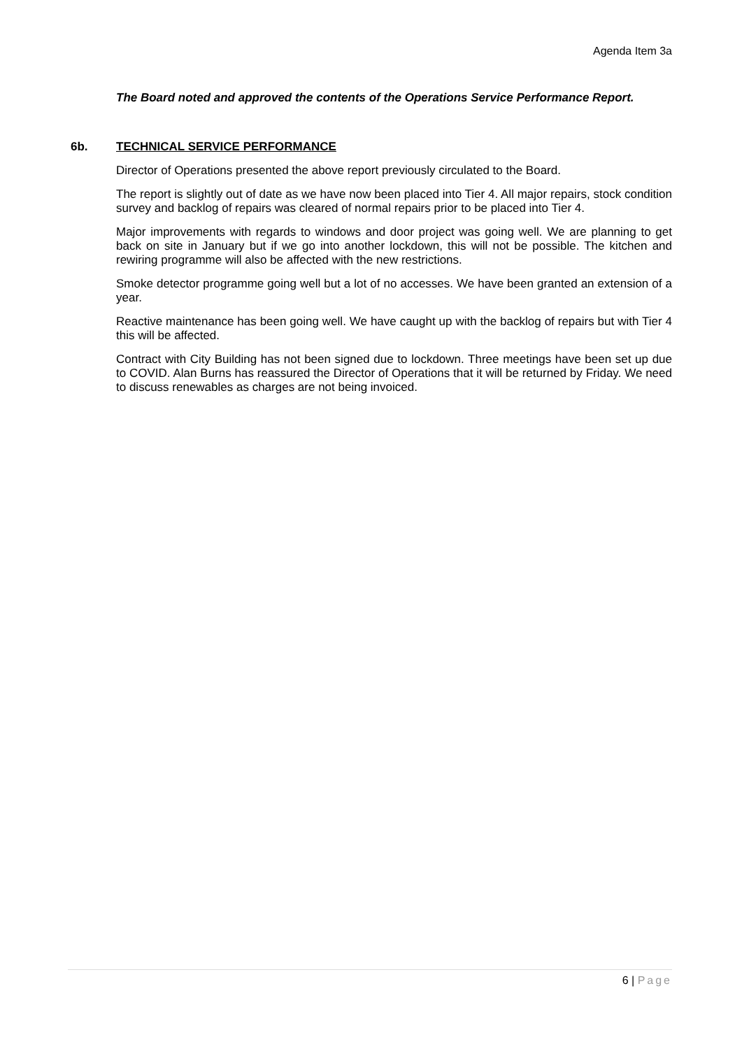Agenda Item 3a
The Board noted and approved the contents of the Operations Service Performance Report.
6b. TECHNICAL SERVICE PERFORMANCE
Director of Operations presented the above report previously circulated to the Board.
The report is slightly out of date as we have now been placed into Tier 4. All major repairs, stock condition survey and backlog of repairs was cleared of normal repairs prior to be placed into Tier 4.
Major improvements with regards to windows and door project was going well. We are planning to get back on site in January but if we go into another lockdown, this will not be possible. The kitchen and rewiring programme will also be affected with the new restrictions.
Smoke detector programme going well but a lot of no accesses. We have been granted an extension of a year.
Reactive maintenance has been going well. We have caught up with the backlog of repairs but with Tier 4 this will be affected.
Contract with City Building has not been signed due to lockdown. Three meetings have been set up due to COVID. Alan Burns has reassured the Director of Operations that it will be returned by Friday. We need to discuss renewables as charges are not being invoiced.
6 | Page